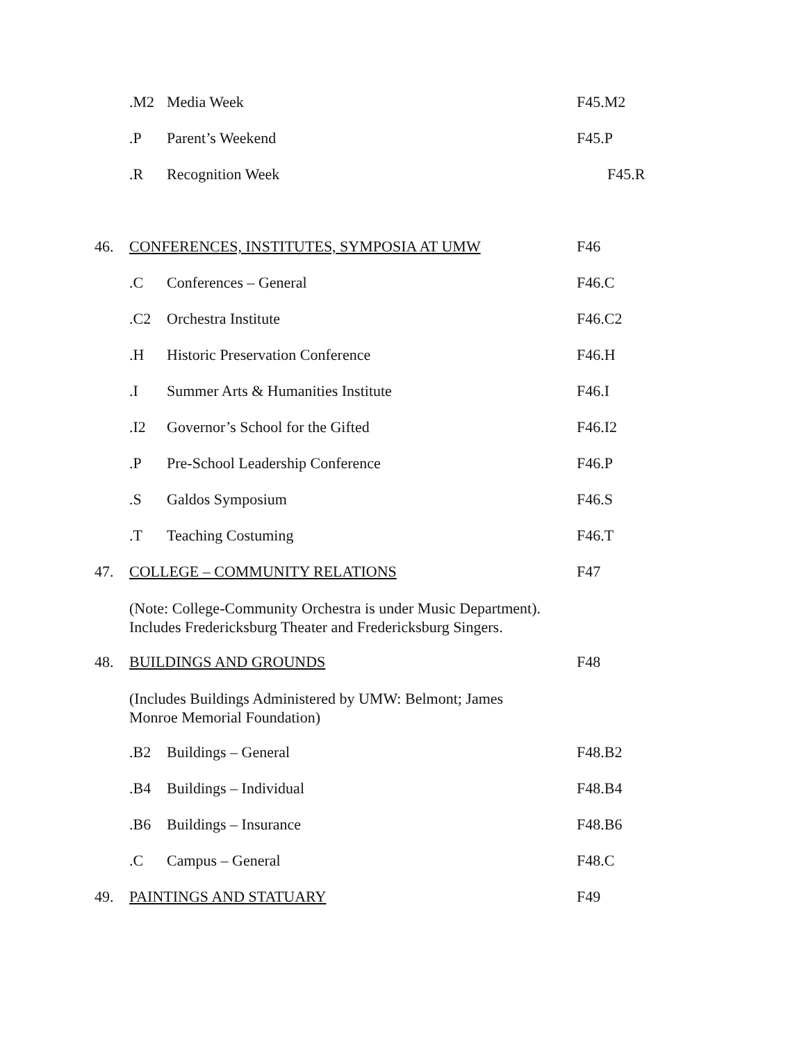.M2 Media Week F45.M2
.P Parent’s Weekend F45.P
.R Recognition Week F45.R
46. CONFERENCES, INSTITUTES, SYMPOSIA AT UMW F46
.C Conferences – General F46.C
.C2 Orchestra Institute F46.C2
.H Historic Preservation Conference F46.H
.I Summer Arts & Humanities Institute F46.I
.I2 Governor’s School for the Gifted F46.I2
.P Pre-School Leadership Conference F46.P
.S Galdos Symposium F46.S
.T Teaching Costuming F46.T
47. COLLEGE – COMMUNITY RELATIONS F47
(Note: College-Community Orchestra is under Music Department).
Includes Fredericksburg Theater and Fredericksburg Singers.
48. BUILDINGS AND GROUNDS F48
(Includes Buildings Administered by UMW: Belmont; James
Monroe Memorial Foundation)
.B2 Buildings – General F48.B2
.B4 Buildings – Individual F48.B4
.B6 Buildings – Insurance F48.B6
.C Campus – General F48.C
49. PAINTINGS AND STATUARY F49